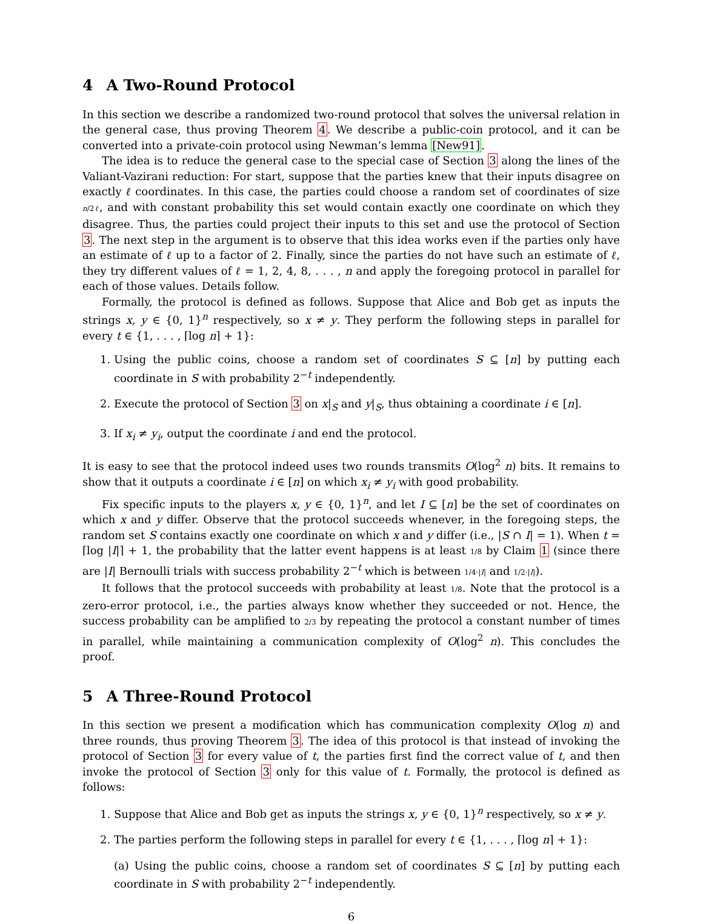4 A Two-Round Protocol
In this section we describe a randomized two-round protocol that solves the universal relation in the general case, thus proving Theorem 4. We describe a public-coin protocol, and it can be converted into a private-coin protocol using Newman’s lemma [New91].
The idea is to reduce the general case to the special case of Section 3 along the lines of the Valiant-Vazirani reduction: For start, suppose that the parties knew that their inputs disagree on exactly ℓ coordinates. In this case, the parties could choose a random set of coordinates of size n/2ℓ, and with constant probability this set would contain exactly one coordinate on which they disagree. Thus, the parties could project their inputs to this set and use the protocol of Section 3. The next step in the argument is to observe that this idea works even if the parties only have an estimate of ℓ up to a factor of 2. Finally, since the parties do not have such an estimate of ℓ, they try different values of ℓ = 1, 2, 4, 8, . . . , n and apply the foregoing protocol in parallel for each of those values. Details follow.
Formally, the protocol is defined as follows. Suppose that Alice and Bob get as inputs the strings x, y ∈ {0, 1}<sup>n</sup> respectively, so x ≠ y. They perform the following steps in parallel for every t ∈ {1, . . . , ⌈log n⌉ + 1}:
1. Using the public coins, choose a random set of coordinates S ⊆ [n] by putting each coordinate in S with probability 2<sup>−t</sup> independently.
2. Execute the protocol of Section 3 on x|<sub>S</sub> and y|<sub>S</sub>, thus obtaining a coordinate i ∈ [n].
3. If x<sub>i</sub> ≠ y<sub>i</sub>, output the coordinate i and end the protocol.
It is easy to see that the protocol indeed uses two rounds transmits O(log<sup>2</sup> n) bits. It remains to show that it outputs a coordinate i ∈ [n] on which x<sub>i</sub> ≠ y<sub>i</sub> with good probability.
Fix specific inputs to the players x, y ∈ {0, 1}<sup>n</sup>, and let I ⊆ [n] be the set of coordinates on which x and y differ. Observe that the protocol succeeds whenever, in the foregoing steps, the random set S contains exactly one coordinate on which x and y differ (i.e., |S ∩ I| = 1). When t = ⌈log |I|⌉ + 1, the probability that the latter event happens is at least 1/8 by Claim 1 (since there are |I| Bernoulli trials with success probability 2<sup>−t</sup> which is between 1/4·|I| and 1/2·|I|).
It follows that the protocol succeeds with probability at least 1/8. Note that the protocol is a zero-error protocol, i.e., the parties always know whether they succeeded or not. Hence, the success probability can be amplified to 2/3 by repeating the protocol a constant number of times in parallel, while maintaining a communication complexity of O(log<sup>2</sup> n). This concludes the proof.
5 A Three-Round Protocol
In this section we present a modification which has communication complexity O(log n) and three rounds, thus proving Theorem 3. The idea of this protocol is that instead of invoking the protocol of Section 3 for every value of t, the parties first find the correct value of t, and then invoke the protocol of Section 3 only for this value of t. Formally, the protocol is defined as follows:
1. Suppose that Alice and Bob get as inputs the strings x, y ∈ {0, 1}<sup>n</sup> respectively, so x ≠ y.
2. The parties perform the following steps in parallel for every t ∈ {1, . . . , ⌈log n⌉ + 1}:
(a) Using the public coins, choose a random set of coordinates S ⊆ [n] by putting each coordinate in S with probability 2<sup>−t</sup> independently.
6